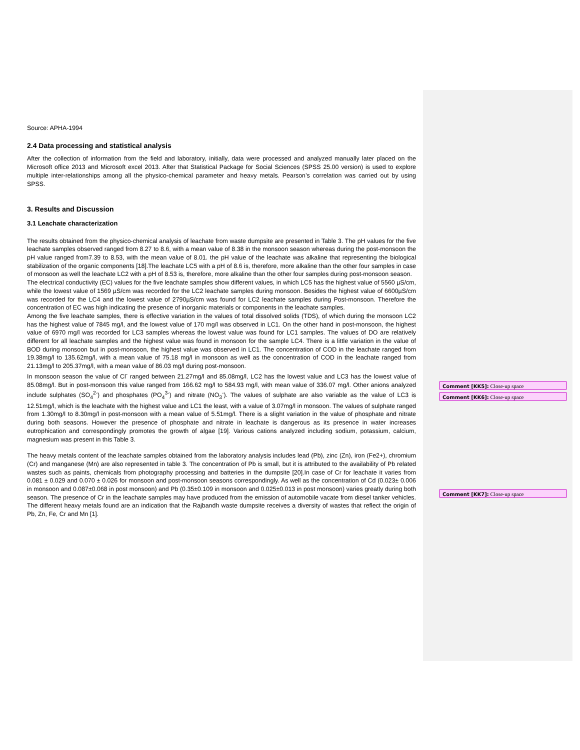Source: APHA-1994
2.4 Data processing and statistical analysis
After the collection of information from the field and laboratory, initially, data were processed and analyzed manually later placed on the Microsoft office 2013 and Microsoft excel 2013. After that Statistical Package for Social Sciences (SPSS 25.00 version) is used to explore multiple inter-relationships among all the physico-chemical parameter and heavy metals. Pearson’s correlation was carried out by using SPSS.
3. Results and Discussion
3.1 Leachate characterization
The results obtained from the physico-chemical analysis of leachate from waste dumpsite are presented in Table 3. The pH values for the five leachate samples observed ranged from 8.27 to 8.6, with a mean value of 8.38 in the monsoon season whereas during the post-monsoon the pH value ranged from7.39 to 8.53, with the mean value of 8.01. the pH value of the leachate was alkaline that representing the biological stabilization of the organic components [18].The leachate LC5 with a pH of 8.6 is, therefore, more alkaline than the other four samples in case of monsoon as well the leachate LC2 with a pH of 8.53 is, therefore, more alkaline than the other four samples during post-monsoon season.
The electrical conductivity (EC) values for the five leachate samples show different values, in which LC5 has the highest value of 5560 µS/cm, while the lowest value of 1569 µS/cm was recorded for the LC2 leachate samples during monsoon. Besides the highest value of 6600µS/cm was recorded for the LC4 and the lowest value of 2790µS/cm was found for LC2 leachate samples during Post-monsoon. Therefore the concentration of EC was high indicating the presence of inorganic materials or components in the leachate samples.
Among the five leachate samples, there is effective variation in the values of total dissolved solids (TDS), of which during the monsoon LC2 has the highest value of 7845 mg/l, and the lowest value of 170 mg/l was observed in LC1. On the other hand in post-monsoon, the highest value of 6970 mg/l was recorded for LC3 samples whereas the lowest value was found for LC1 samples. The values of DO are relatively different for all leachate samples and the highest value was found in monsoon for the sample LC4. There is a little variation in the value of BOD during monsoon but in post-monsoon, the highest value was observed in LC1. The concentration of COD in the leachate ranged from 19.38mg/l to 135.62mg/l, with a mean value of 75.18 mg/l in monsoon as well as the concentration of COD in the leachate ranged from 21.13mg/l to 205.37mg/l, with a mean value of 86.03 mg/l during post-monsoon.
In monsoon season the value of Cl<sup>-</sup> ranged between 21.27mg/l and 85.08mg/l, LC2 has the lowest value and LC3 has the lowest value of 85.08mg/l. But in post-monsoon this value ranged from 166.62 mg/l to 584.93 mg/l, with mean value of 336.07 mg/l. Other anions analyzed include sulphates (SO<sub>4</sub><sup>2-</sup>) and phosphates (PO<sub>4</sub><sup>3-</sup>) and nitrate (NO<sub>3</sub><sup>-</sup>). The values of sulphate are also variable as the value of LC3 is 12.51mg/l, which is the leachate with the highest value and LC1 the least, with a value of 3.07mg/l in monsoon. The values of sulphate ranged from 1.30mg/l to 8.30mg/l in post-monsoon with a mean value of 5.51mg/l. There is a slight variation in the value of phosphate and nitrate during both seasons. However the presence of phosphate and nitrate in leachate is dangerous as its presence in water increases eutrophication and correspondingly promotes the growth of algae [19]. Various cations analyzed including sodium, potassium, calcium, magnesium was present in this Table 3.
The heavy metals content of the leachate samples obtained from the laboratory analysis includes lead (Pb), zinc (Zn), iron (Fe2+), chromium (Cr) and manganese (Mn) are also represented in table 3. The concentration of Pb is small, but it is attributed to the availability of Pb related wastes such as paints, chemicals from photography processing and batteries in the dumpsite [20].In case of Cr for leachate it varies from 0.081 ± 0.029 and 0.070 ± 0.026 for monsoon and post-monsoon seasons correspondingly. As well as the concentration of Cd (0.023± 0.006 in monsoon and 0.087±0.068 in post monsoon) and Pb (0.35±0.109 in monsoon and 0.025±0.013 in post monsoon) varies greatly during both season. The presence of Cr in the leachate samples may have produced from the emission of automobile vacate from diesel tanker vehicles. The different heavy metals found are an indication that the Rajbandh waste dumpsite receives a diversity of wastes that reflect the origin of Pb, Zn, Fe, Cr and Mn [1].
Comment [KK5]: Close-up space
Comment [KK6]: Close-up space
Comment [KK7]: Close-up space